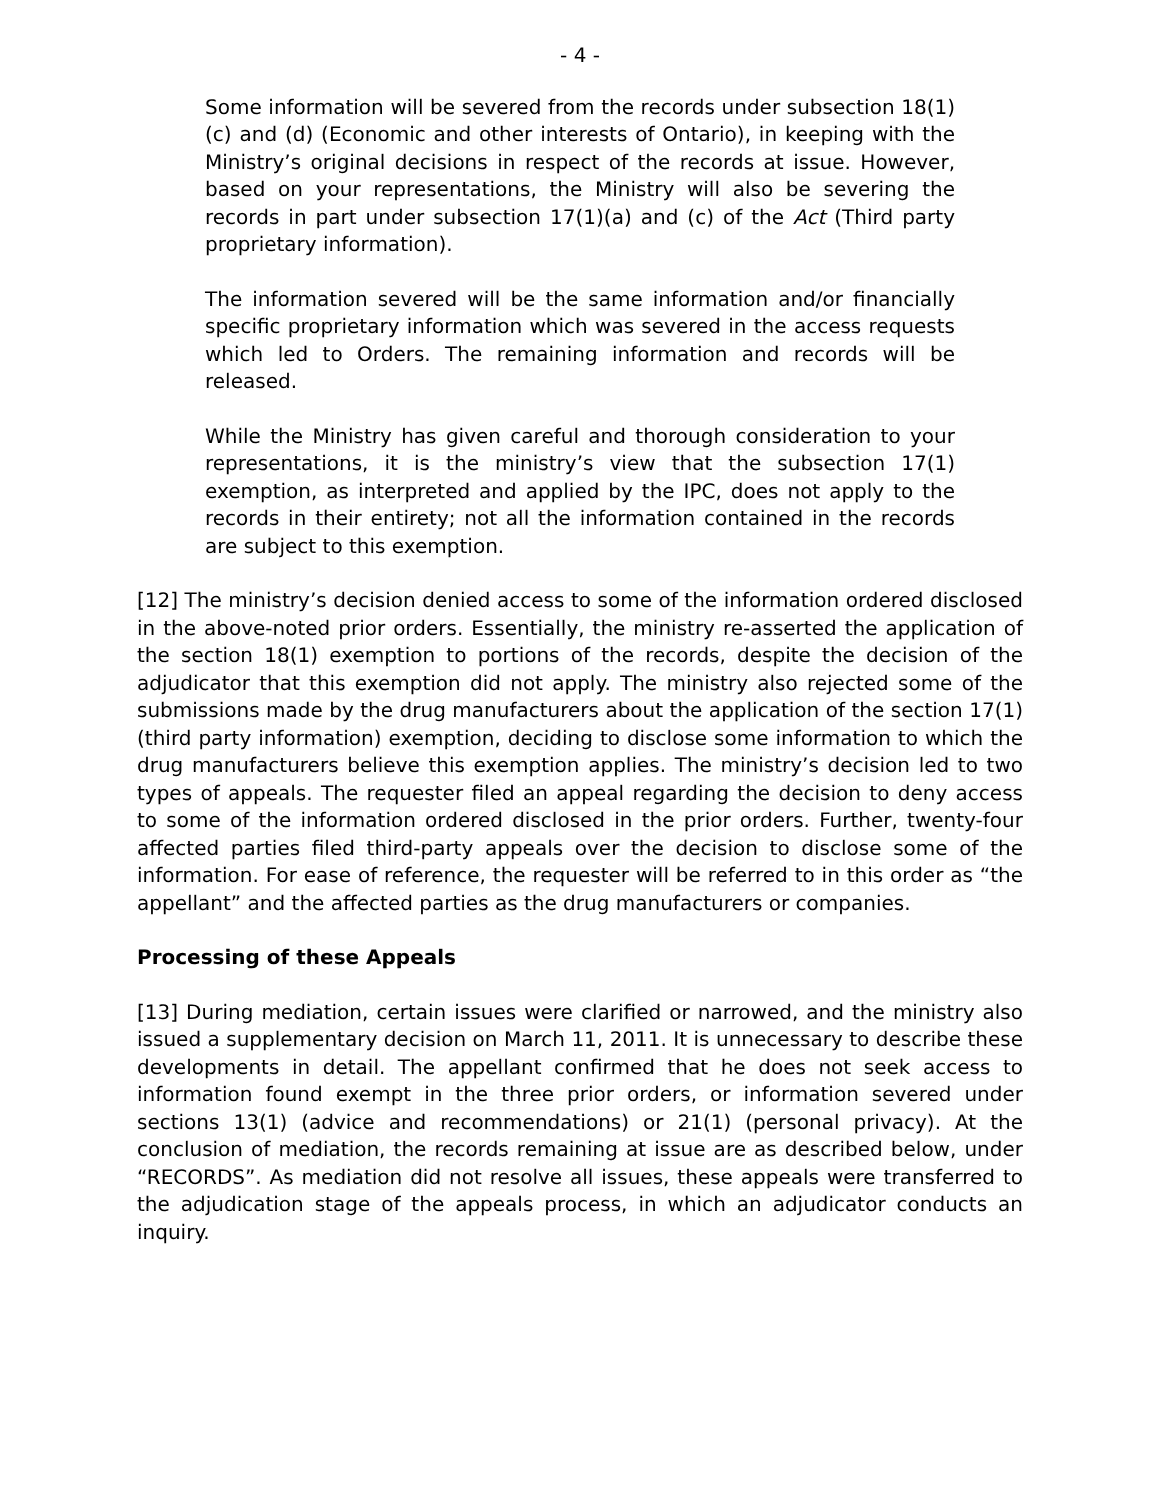- 4 -
Some information will be severed from the records under subsection 18(1)(c) and (d) (Economic and other interests of Ontario), in keeping with the Ministry’s original decisions in respect of the records at issue. However, based on your representations, the Ministry will also be severing the records in part under subsection 17(1)(a) and (c) of the Act (Third party proprietary information).
The information severed will be the same information and/or financially specific proprietary information which was severed in the access requests which led to Orders. The remaining information and records will be released.
While the Ministry has given careful and thorough consideration to your representations, it is the ministry’s view that the subsection 17(1) exemption, as interpreted and applied by the IPC, does not apply to the records in their entirety; not all the information contained in the records are subject to this exemption.
[12] The ministry’s decision denied access to some of the information ordered disclosed in the above-noted prior orders. Essentially, the ministry re-asserted the application of the section 18(1) exemption to portions of the records, despite the decision of the adjudicator that this exemption did not apply. The ministry also rejected some of the submissions made by the drug manufacturers about the application of the section 17(1) (third party information) exemption, deciding to disclose some information to which the drug manufacturers believe this exemption applies. The ministry’s decision led to two types of appeals. The requester filed an appeal regarding the decision to deny access to some of the information ordered disclosed in the prior orders. Further, twenty-four affected parties filed third-party appeals over the decision to disclose some of the information. For ease of reference, the requester will be referred to in this order as “the appellant” and the affected parties as the drug manufacturers or companies.
Processing of these Appeals
[13] During mediation, certain issues were clarified or narrowed, and the ministry also issued a supplementary decision on March 11, 2011. It is unnecessary to describe these developments in detail. The appellant confirmed that he does not seek access to information found exempt in the three prior orders, or information severed under sections 13(1) (advice and recommendations) or 21(1) (personal privacy). At the conclusion of mediation, the records remaining at issue are as described below, under “RECORDS”. As mediation did not resolve all issues, these appeals were transferred to the adjudication stage of the appeals process, in which an adjudicator conducts an inquiry.